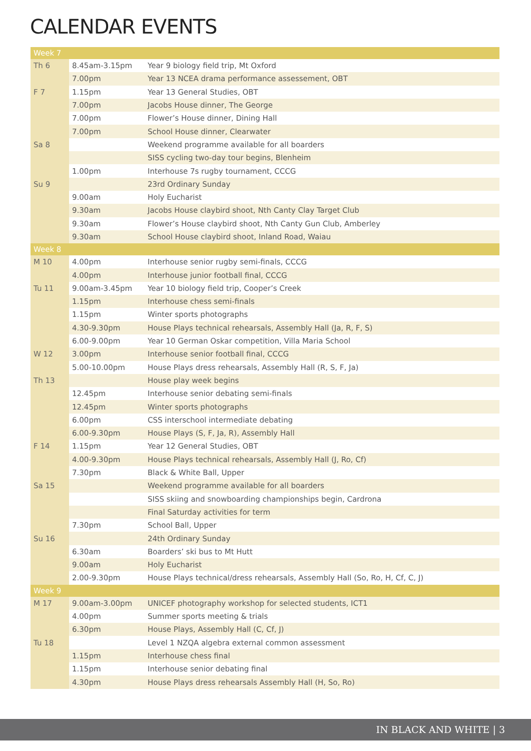CALENDAR EVENTS
| Week 7 | | |
| Th 6 | 8.45am-3.15pm | Year 9 biology field trip, Mt Oxford |
| | 7.00pm | Year 13 NCEA drama performance assessement, OBT |
| F 7 | 1.15pm | Year 13 General Studies, OBT |
| | 7.00pm | Jacobs House dinner, The George |
| | 7.00pm | Flower’s House dinner, Dining Hall |
| | 7.00pm | School House dinner, Clearwater |
| Sa 8 | | Weekend programme available for all boarders |
| | | SISS cycling two-day tour begins, Blenheim |
| | 1.00pm | Interhouse 7s rugby tournament, CCCG |
| Su 9 | | 23rd Ordinary Sunday |
| | 9.00am | Holy Eucharist |
| | 9.30am | Jacobs House claybird shoot, Nth Canty Clay Target Club |
| | 9.30am | Flower’s House claybird shoot, Nth Canty Gun Club, Amberley |
| | 9.30am | School House claybird shoot, Inland Road, Waiau |
| Week 8 | | |
| M 10 | 4.00pm | Interhouse senior rugby semi-finals, CCCG |
| | 4.00pm | Interhouse junior football final, CCCG |
| Tu 11 | 9.00am-3.45pm | Year 10 biology field trip, Cooper’s Creek |
| | 1.15pm | Interhouse chess semi-finals |
| | 1.15pm | Winter sports photographs |
| | 4.30-9.30pm | House Plays technical rehearsals, Assembly Hall (Ja, R, F, S) |
| | 6.00-9.00pm | Year 10 German Oskar competition, Villa Maria School |
| W 12 | 3.00pm | Interhouse senior football final, CCCG |
| | 5.00-10.00pm | House Plays dress rehearsals, Assembly Hall (R, S, F, Ja) |
| Th 13 | | House play week begins |
| | 12.45pm | Interhouse senior debating semi-finals |
| | 12.45pm | Winter sports photographs |
| | 6.00pm | CSS interschool intermediate debating |
| | 6.00-9.30pm | House Plays (S, F, Ja, R), Assembly Hall |
| F 14 | 1.15pm | Year 12 General Studies, OBT |
| | 4.00-9.30pm | House Plays technical rehearsals, Assembly Hall (J, Ro, Cf) |
| | 7.30pm | Black & White Ball, Upper |
| Sa 15 | | Weekend programme available for all boarders |
| | | SISS skiing and snowboarding championships begin, Cardrona |
| | | Final Saturday activities for term |
| | 7.30pm | School Ball, Upper |
| Su 16 | | 24th Ordinary Sunday |
| | 6.30am | Boarders’ ski bus to Mt Hutt |
| | 9.00am | Holy Eucharist |
| | 2.00-9.30pm | House Plays technical/dress rehearsals, Assembly Hall (So, Ro, H, Cf, C, J) |
| Week 9 | | |
| M 17 | 9.00am-3.00pm | UNICEF photography workshop for selected students, ICT1 |
| | 4.00pm | Summer sports meeting & trials |
| | 6.30pm | House Plays, Assembly Hall (C, Cf, J) |
| Tu 18 | | Level 1 NZQA algebra external common assessment |
| | 1.15pm | Interhouse chess final |
| | 1.15pm | Interhouse senior debating final |
| | 4.30pm | House Plays dress rehearsals Assembly Hall (H, So, Ro) |
IN BLACK AND WHITE | 3